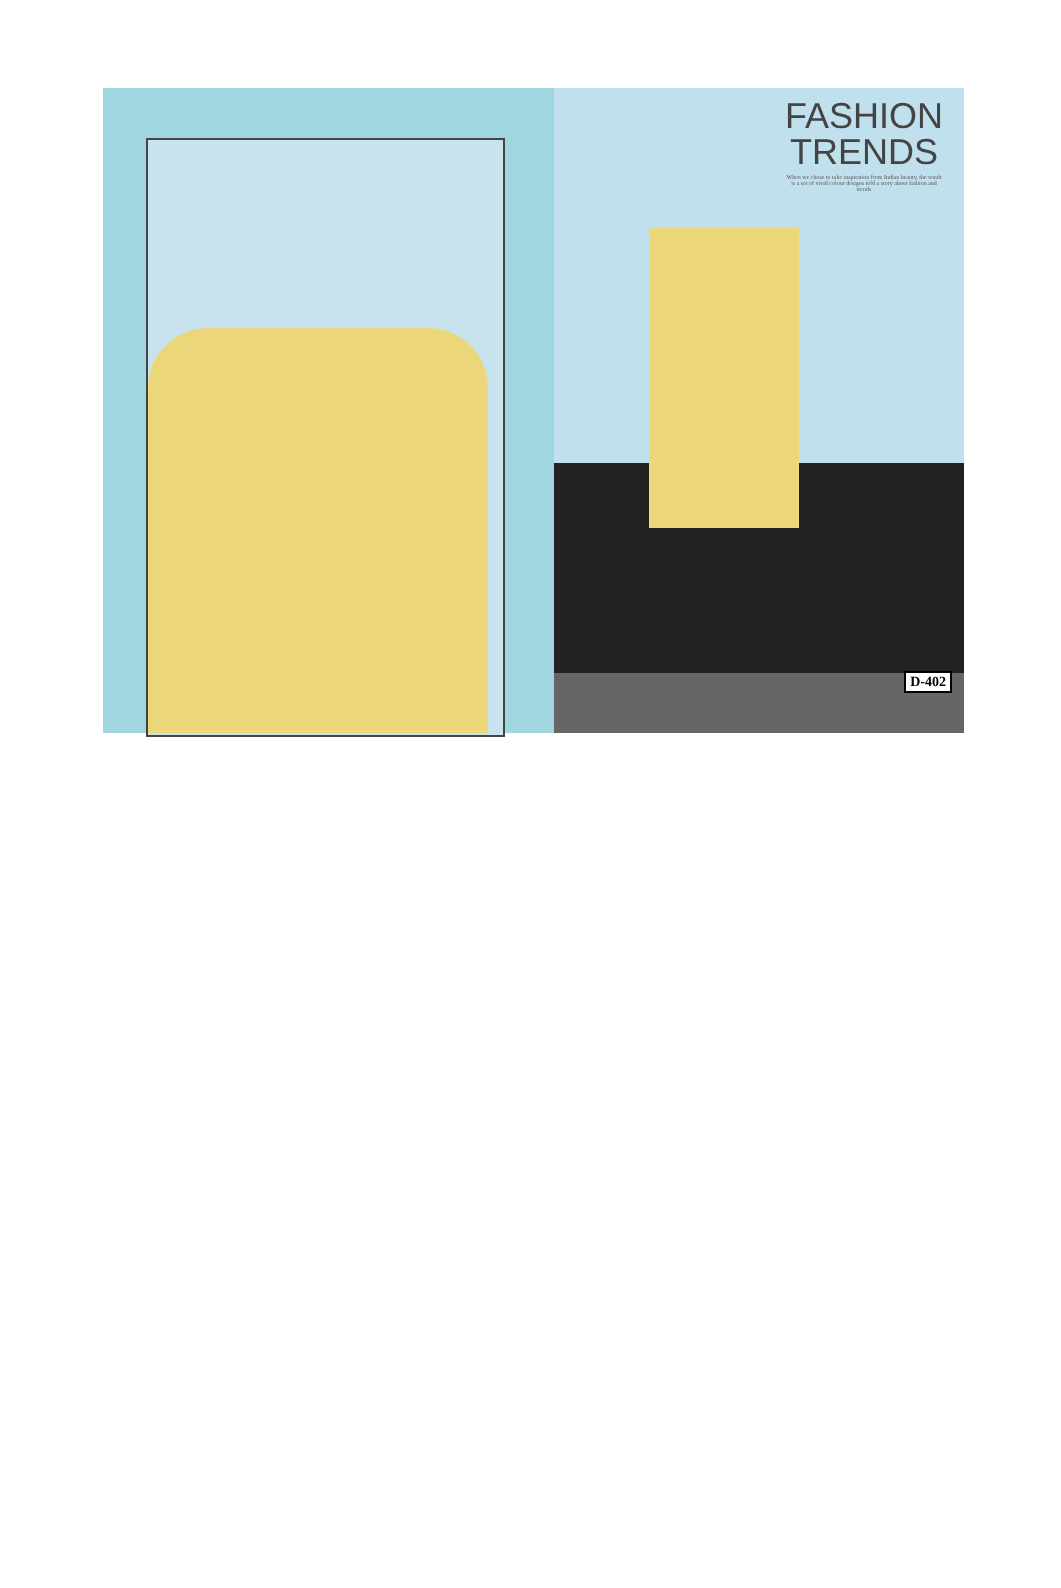FASHION TRENDS
When we chose to take inspiration from Indian beauty, the result is a set of vivid colour designs told a story about fashion and trends
D-402